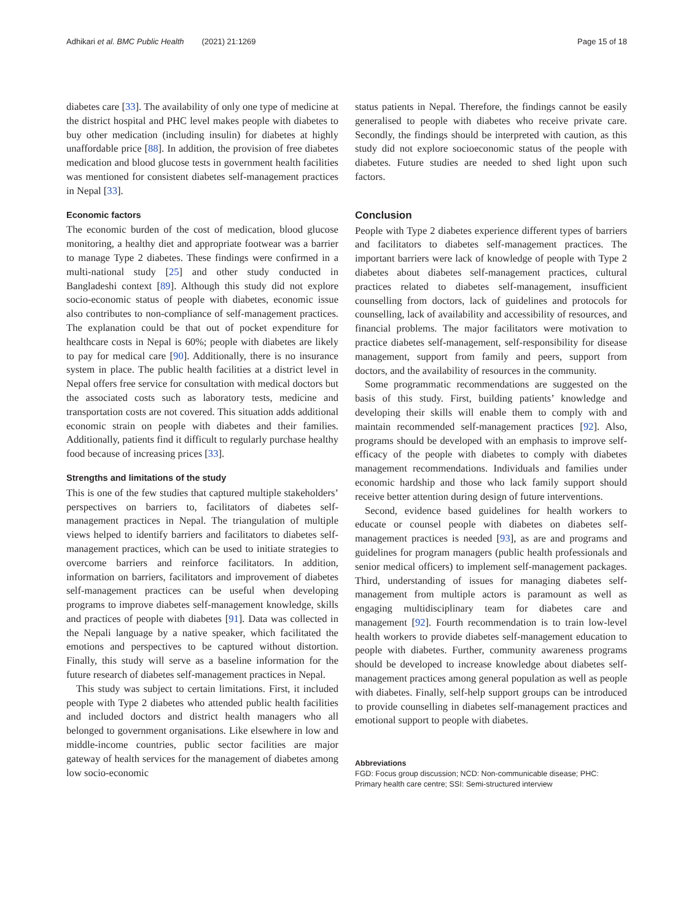Adhikari et al. BMC Public Health (2021) 21:1269 Page 15 of 18
diabetes care [33]. The availability of only one type of medicine at the district hospital and PHC level makes people with diabetes to buy other medication (including insulin) for diabetes at highly unaffordable price [88]. In addition, the provision of free diabetes medication and blood glucose tests in government health facilities was mentioned for consistent diabetes self-management practices in Nepal [33].
Economic factors
The economic burden of the cost of medication, blood glucose monitoring, a healthy diet and appropriate footwear was a barrier to manage Type 2 diabetes. These findings were confirmed in a multi-national study [25] and other study conducted in Bangladeshi context [89]. Although this study did not explore socio-economic status of people with diabetes, economic issue also contributes to non-compliance of self-management practices. The explanation could be that out of pocket expenditure for healthcare costs in Nepal is 60%; people with diabetes are likely to pay for medical care [90]. Additionally, there is no insurance system in place. The public health facilities at a district level in Nepal offers free service for consultation with medical doctors but the associated costs such as laboratory tests, medicine and transportation costs are not covered. This situation adds additional economic strain on people with diabetes and their families. Additionally, patients find it difficult to regularly purchase healthy food because of increasing prices [33].
Strengths and limitations of the study
This is one of the few studies that captured multiple stakeholders’ perspectives on barriers to, facilitators of diabetes self-management practices in Nepal. The triangulation of multiple views helped to identify barriers and facilitators to diabetes self-management practices, which can be used to initiate strategies to overcome barriers and reinforce facilitators. In addition, information on barriers, facilitators and improvement of diabetes self-management practices can be useful when developing programs to improve diabetes self-management knowledge, skills and practices of people with diabetes [91]. Data was collected in the Nepali language by a native speaker, which facilitated the emotions and perspectives to be captured without distortion. Finally, this study will serve as a baseline information for the future research of diabetes self-management practices in Nepal.
This study was subject to certain limitations. First, it included people with Type 2 diabetes who attended public health facilities and included doctors and district health managers who all belonged to government organisations. Like elsewhere in low and middle-income countries, public sector facilities are major gateway of health services for the management of diabetes among low socio-economic
status patients in Nepal. Therefore, the findings cannot be easily generalised to people with diabetes who receive private care. Secondly, the findings should be interpreted with caution, as this study did not explore socioeconomic status of the people with diabetes. Future studies are needed to shed light upon such factors.
Conclusion
People with Type 2 diabetes experience different types of barriers and facilitators to diabetes self-management practices. The important barriers were lack of knowledge of people with Type 2 diabetes about diabetes self-management practices, cultural practices related to diabetes self-management, insufficient counselling from doctors, lack of guidelines and protocols for counselling, lack of availability and accessibility of resources, and financial problems. The major facilitators were motivation to practice diabetes self-management, self-responsibility for disease management, support from family and peers, support from doctors, and the availability of resources in the community.
Some programmatic recommendations are suggested on the basis of this study. First, building patients’ knowledge and developing their skills will enable them to comply with and maintain recommended self-management practices [92]. Also, programs should be developed with an emphasis to improve self-efficacy of the people with diabetes to comply with diabetes management recommendations. Individuals and families under economic hardship and those who lack family support should receive better attention during design of future interventions.
Second, evidence based guidelines for health workers to educate or counsel people with diabetes on diabetes self-management practices is needed [93], as are and programs and guidelines for program managers (public health professionals and senior medical officers) to implement self-management packages. Third, understanding of issues for managing diabetes self-management from multiple actors is paramount as well as engaging multidisciplinary team for diabetes care and management [92]. Fourth recommendation is to train low-level health workers to provide diabetes self-management education to people with diabetes. Further, community awareness programs should be developed to increase knowledge about diabetes self-management practices among general population as well as people with diabetes. Finally, self-help support groups can be introduced to provide counselling in diabetes self-management practices and emotional support to people with diabetes.
Abbreviations
FGD: Focus group discussion; NCD: Non-communicable disease; PHC: Primary health care centre; SSI: Semi-structured interview